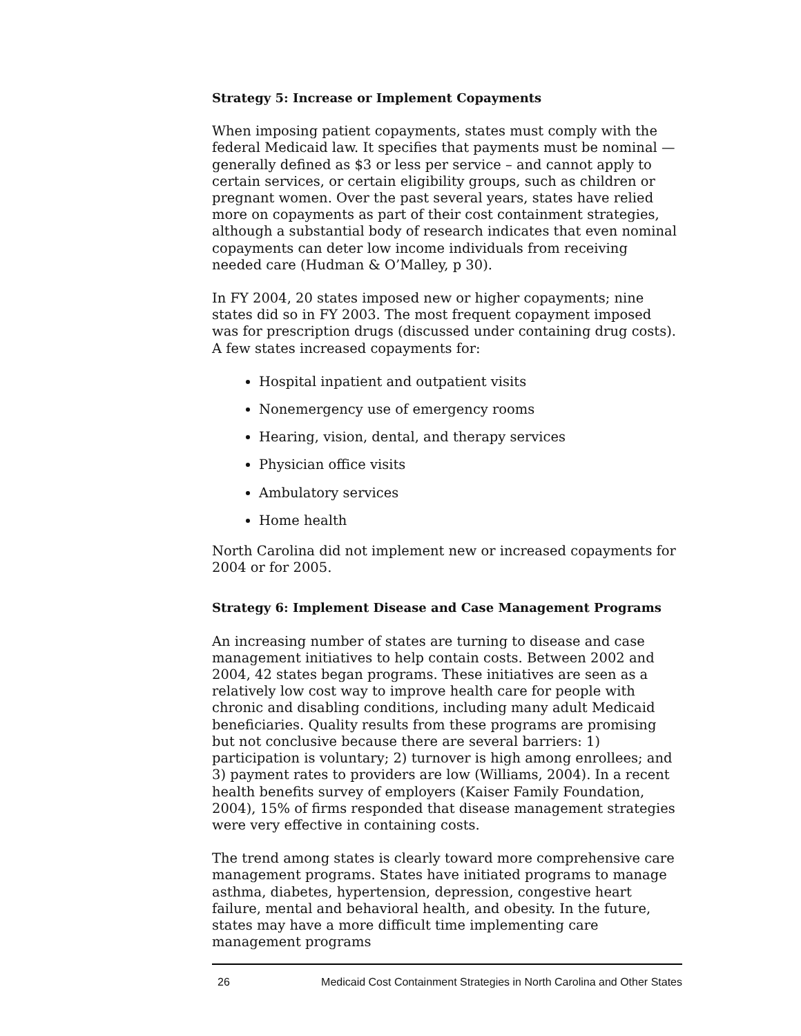Strategy 5: Increase or Implement Copayments
When imposing patient copayments, states must comply with the federal Medicaid law. It specifies that payments must be nominal — generally defined as $3 or less per service – and cannot apply to certain services, or certain eligibility groups, such as children or pregnant women. Over the past several years, states have relied more on copayments as part of their cost containment strategies, although a substantial body of research indicates that even nominal copayments can deter low income individuals from receiving needed care (Hudman & O’Malley, p 30).
In FY 2004, 20 states imposed new or higher copayments; nine states did so in FY 2003. The most frequent copayment imposed was for prescription drugs (discussed under containing drug costs). A few states increased copayments for:
Hospital inpatient and outpatient visits
Nonemergency use of emergency rooms
Hearing, vision, dental, and therapy services
Physician office visits
Ambulatory services
Home health
North Carolina did not implement new or increased copayments for 2004 or for 2005.
Strategy 6: Implement Disease and Case Management Programs
An increasing number of states are turning to disease and case management initiatives to help contain costs. Between 2002 and 2004, 42 states began programs. These initiatives are seen as a relatively low cost way to improve health care for people with chronic and disabling conditions, including many adult Medicaid beneficiaries. Quality results from these programs are promising but not conclusive because there are several barriers: 1) participation is voluntary; 2) turnover is high among enrollees; and 3) payment rates to providers are low (Williams, 2004). In a recent health benefits survey of employers (Kaiser Family Foundation, 2004), 15% of firms responded that disease management strategies were very effective in containing costs.
The trend among states is clearly toward more comprehensive care management programs. States have initiated programs to manage asthma, diabetes, hypertension, depression, congestive heart failure, mental and behavioral health, and obesity. In the future, states may have a more difficult time implementing care management programs
26 Medicaid Cost Containment Strategies in North Carolina and Other States